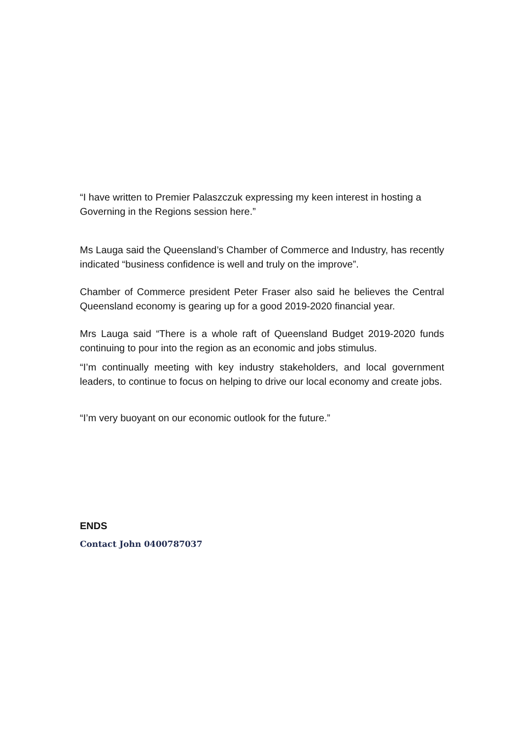“I have written to Premier Palaszczuk expressing my keen interest in hosting a Governing in the Regions session here.”
Ms Lauga said the Queensland’s Chamber of Commerce and Industry, has recently indicated “business confidence is well and truly on the improve”.
Chamber of Commerce president Peter Fraser also said he believes the Central Queensland economy is gearing up for a good 2019-2020 financial year.
Mrs Lauga said “There is a whole raft of Queensland Budget 2019-2020 funds continuing to pour into the region as an economic and jobs stimulus.
“I’m continually meeting with key industry stakeholders, and local government leaders, to continue to focus on helping to drive our local economy and create jobs.
“I’m very buoyant on our economic outlook for the future.”
ENDS
Contact John 0400787037